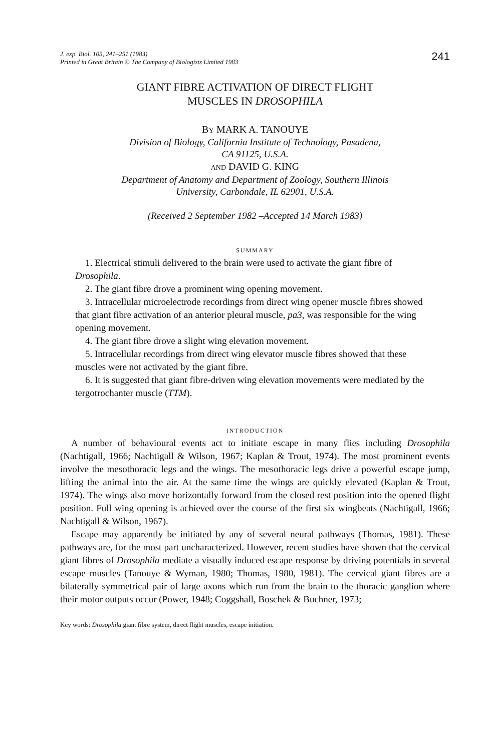J. exp. Biol. 105, 241–251 (1983)
Printed in Great Britain © The Company of Biologists Limited 1983
241
GIANT FIBRE ACTIVATION OF DIRECT FLIGHT
MUSCLES IN DROSOPHILA
BY MARK A. TANOUYE
Division of Biology, California Institute of Technology, Pasadena,
CA 91125, U.S.A.
AND DAVID G. KING
Department of Anatomy and Department of Zoology, Southern Illinois
University, Carbondale, IL 62901, U.S.A.
(Received 2 September 1982 –Accepted 14 March 1983)
SUMMARY
1. Electrical stimuli delivered to the brain were used to activate the giant fibre of Drosophila.
2. The giant fibre drove a prominent wing opening movement.
3. Intracellular microelectrode recordings from direct wing opener muscle fibres showed that giant fibre activation of an anterior pleural muscle, pa3, was responsible for the wing opening movement.
4. The giant fibre drove a slight wing elevation movement.
5. Intracellular recordings from direct wing elevator muscle fibres showed that these muscles were not activated by the giant fibre.
6. It is suggested that giant fibre-driven wing elevation movements were mediated by the tergotrochanter muscle (TTM).
INTRODUCTION
A number of behavioural events act to initiate escape in many flies including Drosophila (Nachtigall, 1966; Nachtigall & Wilson, 1967; Kaplan & Trout, 1974). The most prominent events involve the mesothoracic legs and the wings. The mesothoracic legs drive a powerful escape jump, lifting the animal into the air. At the same time the wings are quickly elevated (Kaplan & Trout, 1974). The wings also move horizontally forward from the closed rest position into the opened flight position. Full wing opening is achieved over the course of the first six wingbeats (Nachtigall, 1966; Nachtigall & Wilson, 1967).
Escape may apparently be initiated by any of several neural pathways (Thomas, 1981). These pathways are, for the most part uncharacterized. However, recent studies have shown that the cervical giant fibres of Drosophila mediate a visually induced escape response by driving potentials in several escape muscles (Tanouye & Wyman, 1980; Thomas, 1980, 1981). The cervical giant fibres are a bilaterally symmetrical pair of large axons which run from the brain to the thoracic ganglion where their motor outputs occur (Power, 1948; Coggshall, Boschek & Buchner, 1973;
Key words: Drosophila giant fibre system, direct flight muscles, escape initiation.